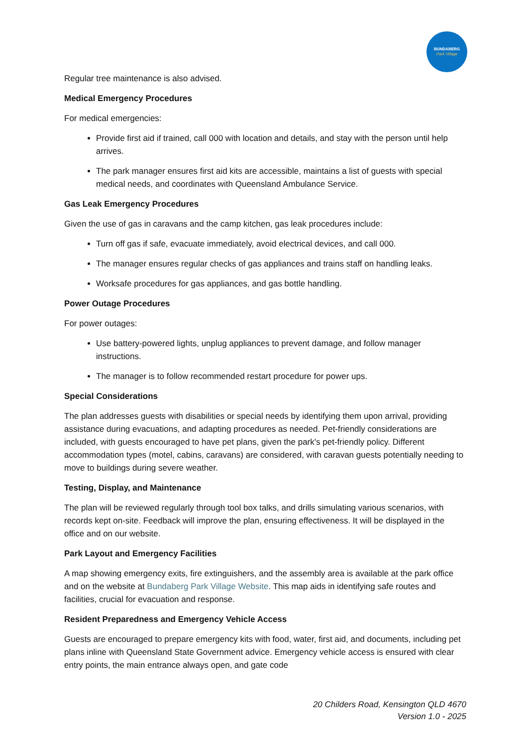BUNDABERG
Park Village
Regular tree maintenance is also advised.
Medical Emergency Procedures
For medical emergencies:
Provide first aid if trained, call 000 with location and details, and stay with the person until help arrives.
The park manager ensures first aid kits are accessible, maintains a list of guests with special medical needs, and coordinates with Queensland Ambulance Service.
Gas Leak Emergency Procedures
Given the use of gas in caravans and the camp kitchen, gas leak procedures include:
Turn off gas if safe, evacuate immediately, avoid electrical devices, and call 000.
The manager ensures regular checks of gas appliances and trains staff on handling leaks.
Worksafe procedures for gas appliances, and gas bottle handling.
Power Outage Procedures
For power outages:
Use battery-powered lights, unplug appliances to prevent damage, and follow manager instructions.
The manager is to follow recommended restart procedure for power ups.
Special Considerations
The plan addresses guests with disabilities or special needs by identifying them upon arrival, providing assistance during evacuations, and adapting procedures as needed. Pet-friendly considerations are included, with guests encouraged to have pet plans, given the park's pet-friendly policy. Different accommodation types (motel, cabins, caravans) are considered, with caravan guests potentially needing to move to buildings during severe weather.
Testing, Display, and Maintenance
The plan will be reviewed regularly through tool box talks, and drills simulating various scenarios, with records kept on-site. Feedback will improve the plan, ensuring effectiveness. It will be displayed in the office and on our website.
Park Layout and Emergency Facilities
A map showing emergency exits, fire extinguishers, and the assembly area is available at the park office and on the website at Bundaberg Park Village Website. This map aids in identifying safe routes and facilities, crucial for evacuation and response.
Resident Preparedness and Emergency Vehicle Access
Guests are encouraged to prepare emergency kits with food, water, first aid, and documents, including pet plans inline with Queensland State Government advice. Emergency vehicle access is ensured with clear entry points, the main entrance always open, and gate code
20 Childers Road, Kensington QLD 4670
Version 1.0 - 2025